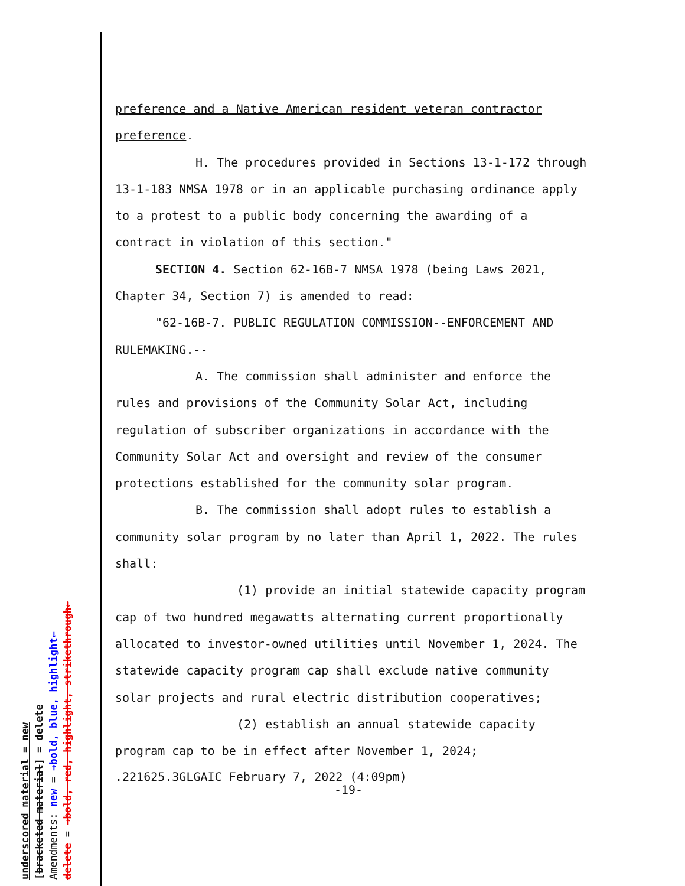underscored material = new [bracketed material] = delete Amendments: new = →bold, blue, highlight← delete = →bold, red, highlight, strikethrough←
preference and a Native American resident veteran contractor preference.
H. The procedures provided in Sections 13-1-172 through 13-1-183 NMSA 1978 or in an applicable purchasing ordinance apply to a protest to a public body concerning the awarding of a contract in violation of this section."
SECTION 4. Section 62-16B-7 NMSA 1978 (being Laws 2021, Chapter 34, Section 7) is amended to read:
"62-16B-7. PUBLIC REGULATION COMMISSION--ENFORCEMENT AND RULEMAKING.--
A. The commission shall administer and enforce the rules and provisions of the Community Solar Act, including regulation of subscriber organizations in accordance with the Community Solar Act and oversight and review of the consumer protections established for the community solar program.
B. The commission shall adopt rules to establish a community solar program by no later than April 1, 2022. The rules shall:
(1) provide an initial statewide capacity program cap of two hundred megawatts alternating current proportionally allocated to investor-owned utilities until November 1, 2024. The statewide capacity program cap shall exclude native community solar projects and rural electric distribution cooperatives;
(2) establish an annual statewide capacity program cap to be in effect after November 1, 2024;
.221625.3GLGAIC February 7, 2022 (4:09pm)
-19-